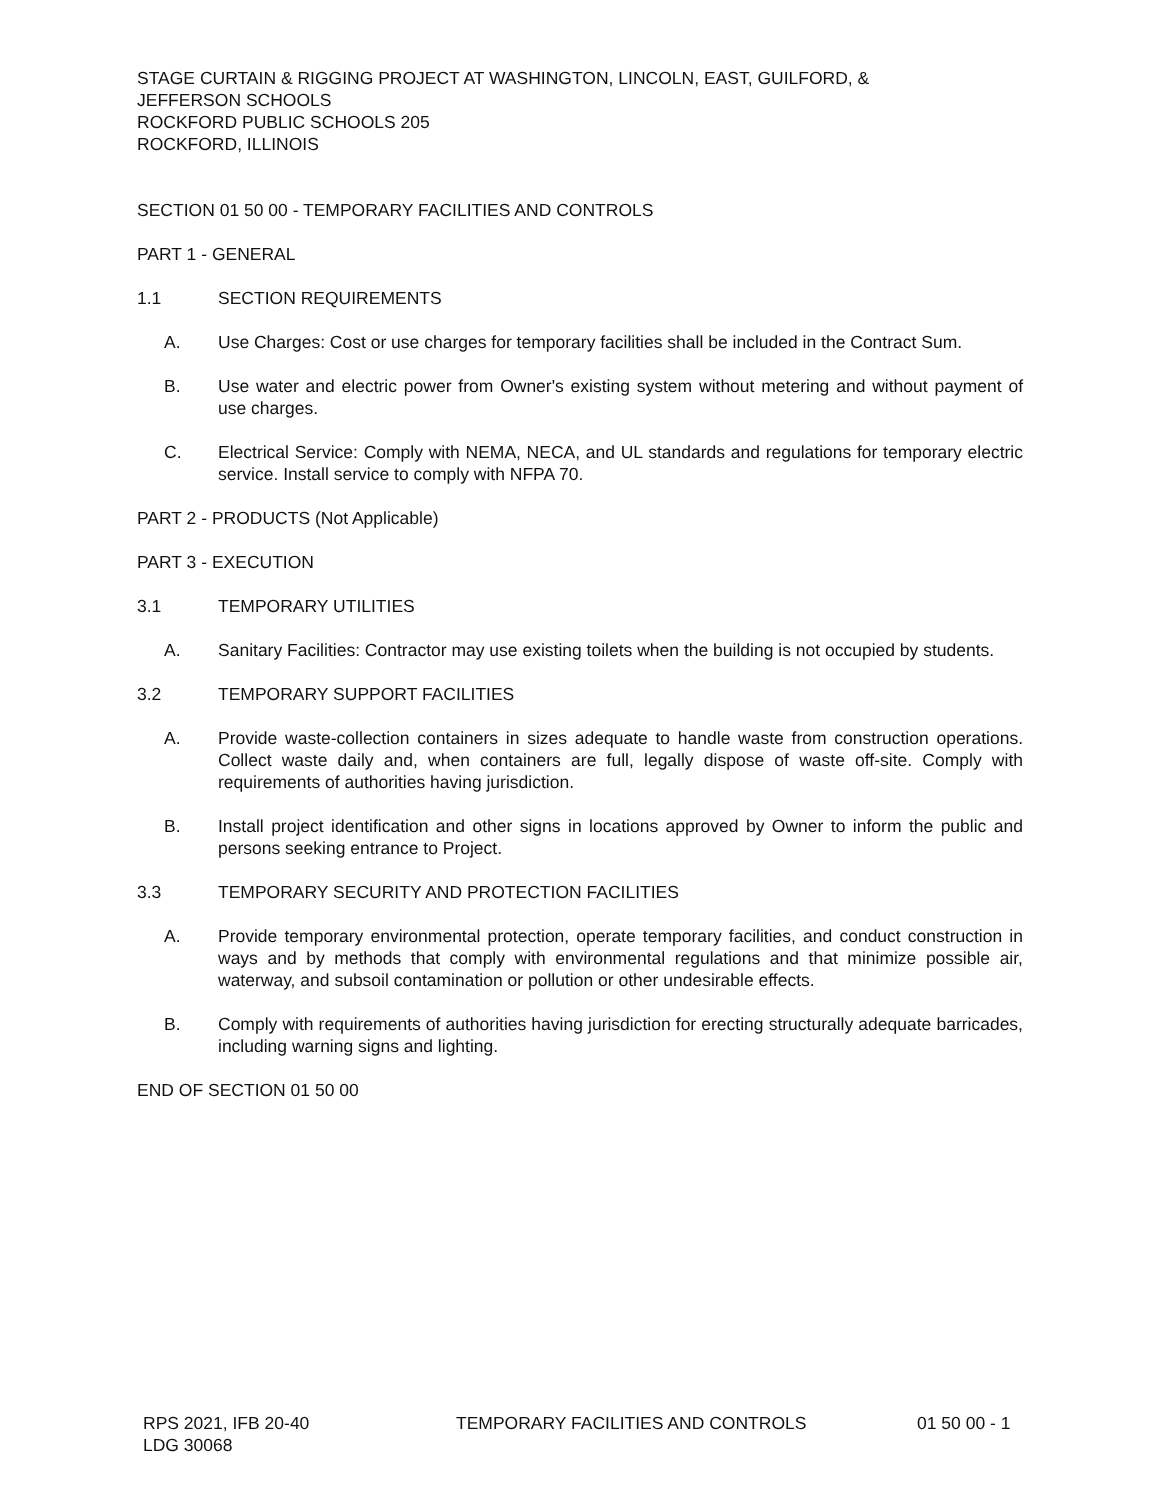STAGE CURTAIN & RIGGING PROJECT AT WASHINGTON, LINCOLN, EAST, GUILFORD, &
JEFFERSON SCHOOLS
ROCKFORD PUBLIC SCHOOLS 205
ROCKFORD, ILLINOIS
SECTION 01 50 00 - TEMPORARY FACILITIES AND CONTROLS
PART 1 - GENERAL
1.1 SECTION REQUIREMENTS
A. Use Charges: Cost or use charges for temporary facilities shall be included in the Contract Sum.
B. Use water and electric power from Owner's existing system without metering and without payment of use charges.
C. Electrical Service: Comply with NEMA, NECA, and UL standards and regulations for temporary electric service. Install service to comply with NFPA 70.
PART 2 - PRODUCTS (Not Applicable)
PART 3 - EXECUTION
3.1 TEMPORARY UTILITIES
A. Sanitary Facilities: Contractor may use existing toilets when the building is not occupied by students.
3.2 TEMPORARY SUPPORT FACILITIES
A. Provide waste-collection containers in sizes adequate to handle waste from construction operations. Collect waste daily and, when containers are full, legally dispose of waste off-site. Comply with requirements of authorities having jurisdiction.
B. Install project identification and other signs in locations approved by Owner to inform the public and persons seeking entrance to Project.
3.3 TEMPORARY SECURITY AND PROTECTION FACILITIES
A. Provide temporary environmental protection, operate temporary facilities, and conduct construction in ways and by methods that comply with environmental regulations and that minimize possible air, waterway, and subsoil contamination or pollution or other undesirable effects.
B. Comply with requirements of authorities having jurisdiction for erecting structurally adequate barricades, including warning signs and lighting.
END OF SECTION 01 50 00
RPS 2021, IFB 20-40
LDG 30068 TEMPORARY FACILITIES AND CONTROLS 01 50 00 - 1